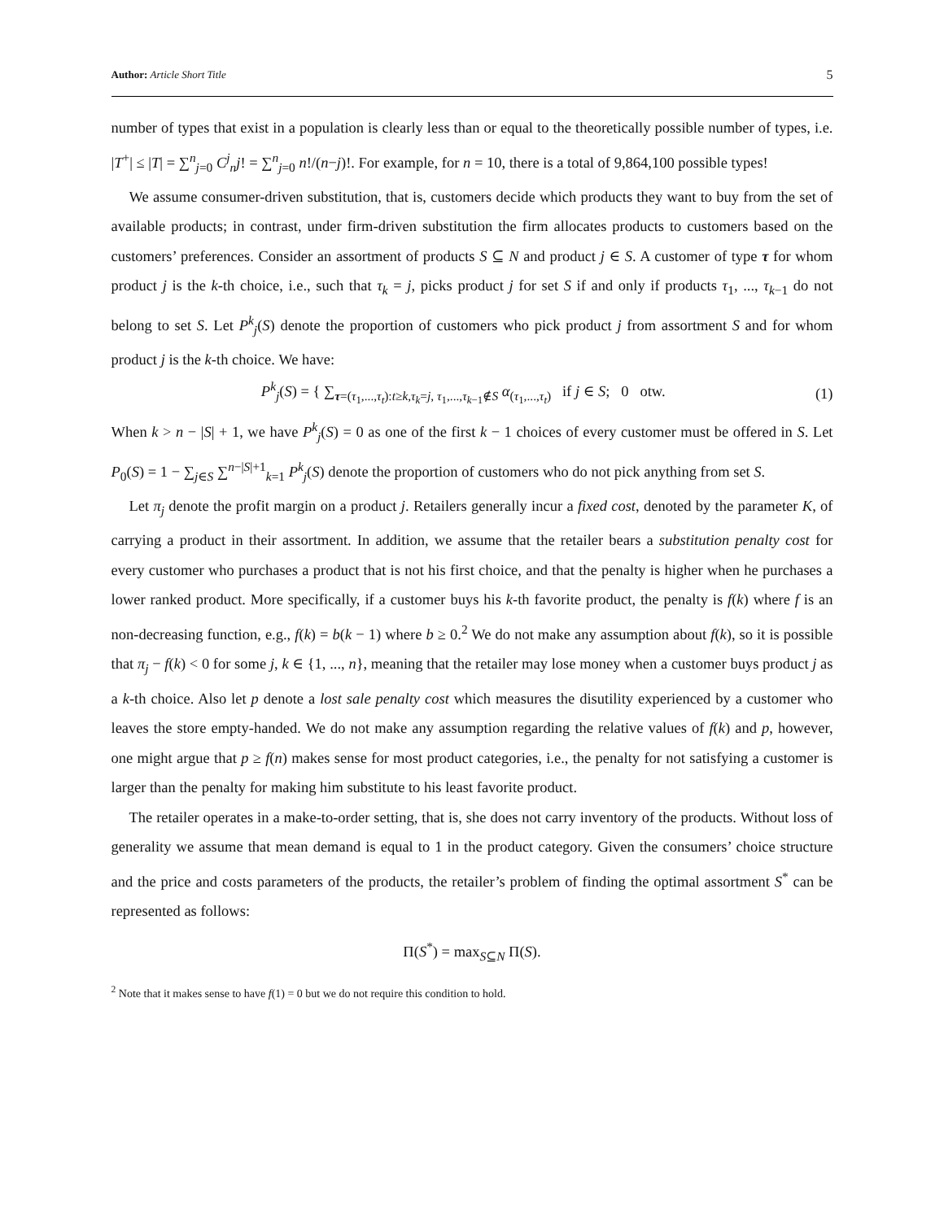Author: Article Short Title 5
number of types that exist in a population is clearly less than or equal to the theoretically possible number of types, i.e. |T<sup>+</sup>| ≤ |T| = ∑<sup>n</sup><sub>j=0</sub> C<sup>j</sup><sub>n</sub>j! = ∑<sup>n</sup><sub>j=0</sub> n!/(n−j)!. For example, for n = 10, there is a total of 9,864,100 possible types!
We assume consumer-driven substitution, that is, customers decide which products they want to buy from the set of available products; in contrast, under firm-driven substitution the firm allocates products to customers based on the customers’ preferences. Consider an assortment of products S ⊆ N and product j ∈ S. A customer of type τ for whom product j is the k-th choice, i.e., such that τ<sub>k</sub> = j, picks product j for set S if and only if products τ<sub>1</sub>, ..., τ<sub>k−1</sub> do not belong to set S. Let P<sup>k</sup><sub>j</sub>(S) denote the proportion of customers who pick product j from assortment S and for whom product j is the k-th choice. We have:
P<sup>k</sup><sub>j</sub>(S) = { ∑<sub>τ=(τ<sub>1</sub>,...,τ<sub>t</sub>):t≥k,τ<sub>k</sub>=j, τ<sub>1</sub>,...,τ<sub>k−1</sub>∉S</sub> α<sub>(τ<sub>1</sub>,...,τ<sub>t</sub>)</sub> if j ∈ S; 0 otw.
(1)
When k > n − |S| + 1, we have P<sup>k</sup><sub>j</sub>(S) = 0 as one of the first k − 1 choices of every customer must be offered in S. Let P<sub>0</sub>(S) = 1 − ∑<sub>j∈S</sub> ∑<sup>n−|S|+1</sup><sub>k=1</sub> P<sup>k</sup><sub>j</sub>(S) denote the proportion of customers who do not pick anything from set S.
Let π<sub>j</sub> denote the profit margin on a product j. Retailers generally incur a fixed cost, denoted by the parameter K, of carrying a product in their assortment. In addition, we assume that the retailer bears a substitution penalty cost for every customer who purchases a product that is not his first choice, and that the penalty is higher when he purchases a lower ranked product. More specifically, if a customer buys his k-th favorite product, the penalty is f(k) where f is an non-decreasing function, e.g., f(k) = b(k − 1) where b ≥ 0.<sup>2</sup> We do not make any assumption about f(k), so it is possible that π<sub>j</sub> − f(k) < 0 for some j, k ∈ {1, ..., n}, meaning that the retailer may lose money when a customer buys product j as a k-th choice. Also let p denote a lost sale penalty cost which measures the disutility experienced by a customer who leaves the store empty-handed. We do not make any assumption regarding the relative values of f(k) and p, however, one might argue that p ≥ f(n) makes sense for most product categories, i.e., the penalty for not satisfying a customer is larger than the penalty for making him substitute to his least favorite product.
The retailer operates in a make-to-order setting, that is, she does not carry inventory of the products. Without loss of generality we assume that mean demand is equal to 1 in the product category. Given the consumers’ choice structure and the price and costs parameters of the products, the retailer’s problem of finding the optimal assortment S<sup>*</sup> can be represented as follows:
Π(S<sup>*</sup>) = max<sub>S⊆N</sub> Π(S).
<sup>2</sup> Note that it makes sense to have f(1) = 0 but we do not require this condition to hold.